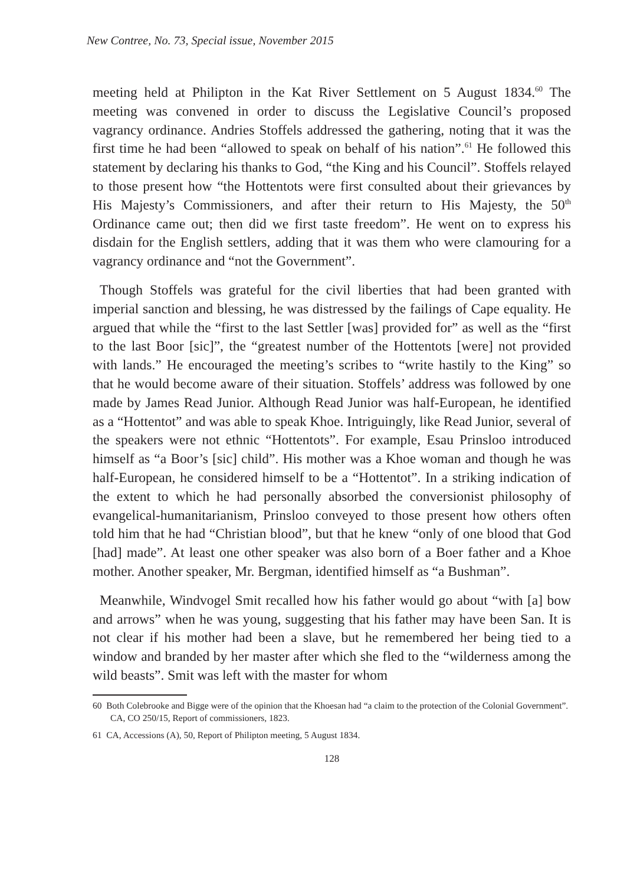New Contree, No. 73, Special issue, November 2015
meeting held at Philipton in the Kat River Settlement on 5 August 1834.<sup>60</sup> The meeting was convened in order to discuss the Legislative Council’s proposed vagrancy ordinance. Andries Stoffels addressed the gathering, noting that it was the first time he had been “allowed to speak on behalf of his nation”.<sup>61</sup> He followed this statement by declaring his thanks to God, “the King and his Council”. Stoffels relayed to those present how “the Hottentots were first consulted about their grievances by His Majesty’s Commissioners, and after their return to His Majesty, the 50<sup>th</sup> Ordinance came out; then did we first taste freedom”. He went on to express his disdain for the English settlers, adding that it was them who were clamouring for a vagrancy ordinance and “not the Government”.
Though Stoffels was grateful for the civil liberties that had been granted with imperial sanction and blessing, he was distressed by the failings of Cape equality. He argued that while the “first to the last Settler [was] provided for” as well as the “first to the last Boor [sic]”, the “greatest number of the Hottentots [were] not provided with lands.” He encouraged the meeting’s scribes to “write hastily to the King” so that he would become aware of their situation. Stoffels’ address was followed by one made by James Read Junior. Although Read Junior was half-European, he identified as a “Hottentot” and was able to speak Khoe. Intriguingly, like Read Junior, several of the speakers were not ethnic “Hottentots”. For example, Esau Prinsloo introduced himself as “a Boor’s [sic] child”. His mother was a Khoe woman and though he was half-European, he considered himself to be a “Hottentot”. In a striking indication of the extent to which he had personally absorbed the conversionist philosophy of evangelical-humanitarianism, Prinsloo conveyed to those present how others often told him that he had “Christian blood”, but that he knew “only of one blood that God [had] made”. At least one other speaker was also born of a Boer father and a Khoe mother. Another speaker, Mr. Bergman, identified himself as “a Bushman”.
Meanwhile, Windvogel Smit recalled how his father would go about “with [a] bow and arrows” when he was young, suggesting that his father may have been San. It is not clear if his mother had been a slave, but he remembered her being tied to a window and branded by her master after which she fled to the “wilderness among the wild beasts”. Smit was left with the master for whom
60 Both Colebrooke and Bigge were of the opinion that the Khoesan had “a claim to the protection of the Colonial Government”. CA, CO 250/15, Report of commissioners, 1823.
61 CA, Accessions (A), 50, Report of Philipton meeting, 5 August 1834.
128